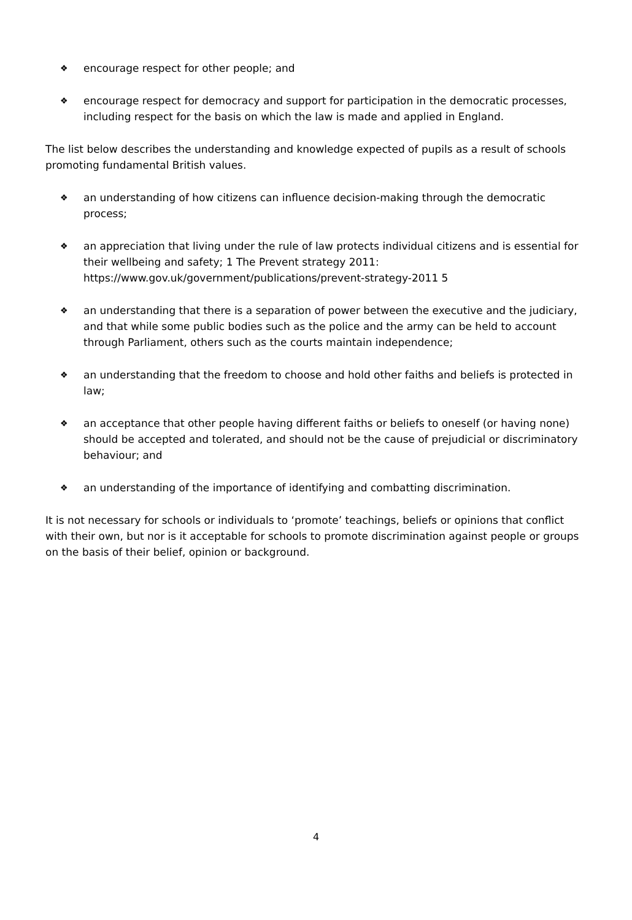❖ encourage respect for other people; and
❖ encourage respect for democracy and support for participation in the democratic processes, including respect for the basis on which the law is made and applied in England.
The list below describes the understanding and knowledge expected of pupils as a result of schools promoting fundamental British values.
❖ an understanding of how citizens can influence decision-making through the democratic process;
❖ an appreciation that living under the rule of law protects individual citizens and is essential for their wellbeing and safety; 1 The Prevent strategy 2011: https://www.gov.uk/government/publications/prevent-strategy-2011 5
❖ an understanding that there is a separation of power between the executive and the judiciary, and that while some public bodies such as the police and the army can be held to account through Parliament, others such as the courts maintain independence;
❖ an understanding that the freedom to choose and hold other faiths and beliefs is protected in law;
❖ an acceptance that other people having different faiths or beliefs to oneself (or having none) should be accepted and tolerated, and should not be the cause of prejudicial or discriminatory behaviour; and
❖ an understanding of the importance of identifying and combatting discrimination.
It is not necessary for schools or individuals to ‘promote’ teachings, beliefs or opinions that conflict with their own, but nor is it acceptable for schools to promote discrimination against people or groups on the basis of their belief, opinion or background.
4